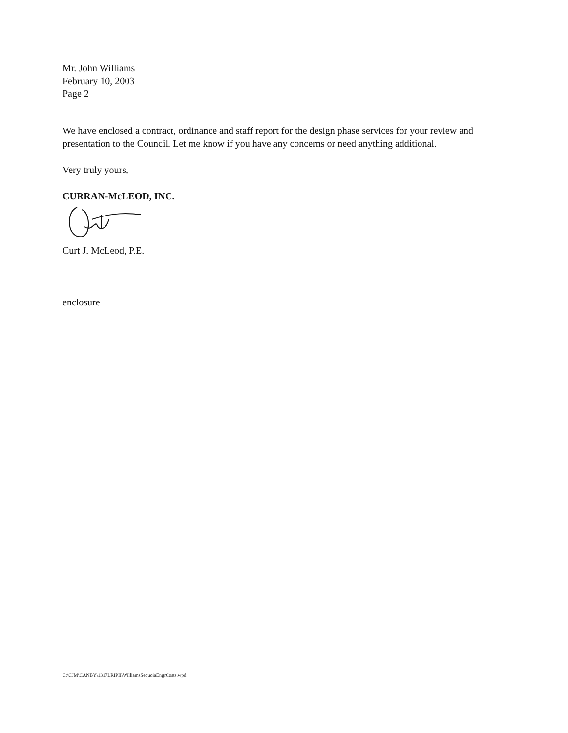Mr. John Williams
February 10, 2003
Page 2
We have enclosed a contract, ordinance and staff report for the design phase services for your review and presentation to the Council. Let me know if you have any concerns or need anything additional.
Very truly yours,
CURRAN-McLEOD, INC.
Curt J. McLeod, P.E.
enclosure
C:\CJM\CANBY\1317LRIPII\WilliamsSequoiaEngrCosts.wpd